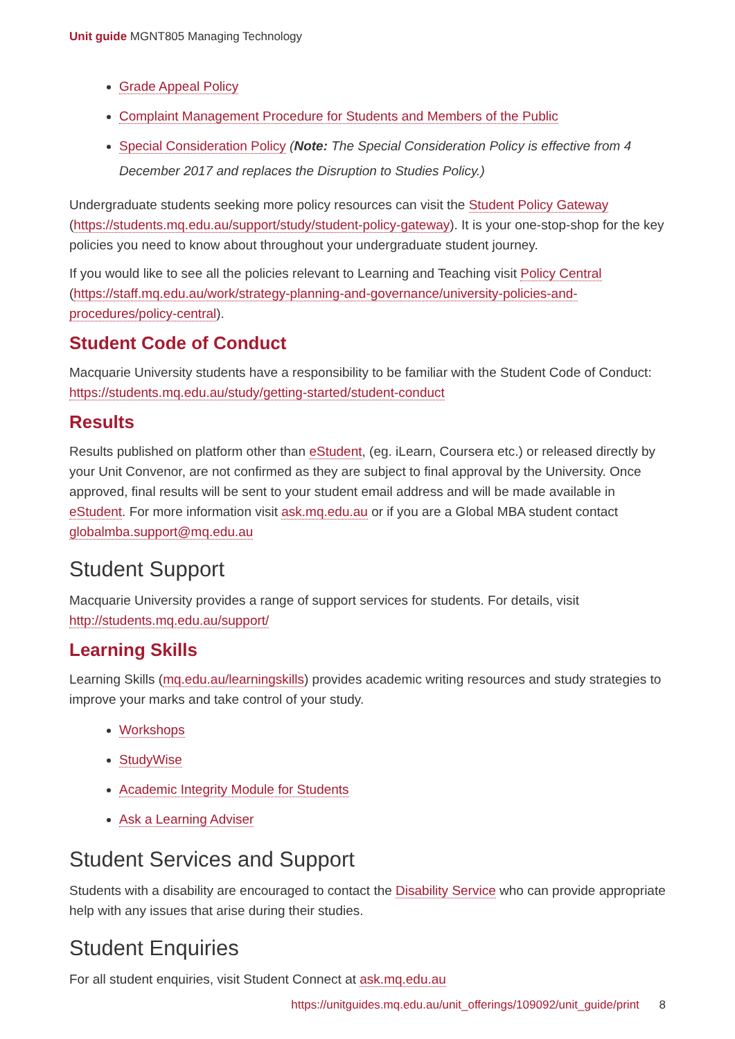Unit guide MGNT805 Managing Technology
Grade Appeal Policy
Complaint Management Procedure for Students and Members of the Public
Special Consideration Policy (Note: The Special Consideration Policy is effective from 4 December 2017 and replaces the Disruption to Studies Policy.)
Undergraduate students seeking more policy resources can visit the Student Policy Gateway (https://students.mq.edu.au/support/study/student-policy-gateway). It is your one-stop-shop for the key policies you need to know about throughout your undergraduate student journey.
If you would like to see all the policies relevant to Learning and Teaching visit Policy Central (https://staff.mq.edu.au/work/strategy-planning-and-governance/university-policies-and-procedures/policy-central).
Student Code of Conduct
Macquarie University students have a responsibility to be familiar with the Student Code of Conduct: https://students.mq.edu.au/study/getting-started/student-conduct
Results
Results published on platform other than eStudent, (eg. iLearn, Coursera etc.) or released directly by your Unit Convenor, are not confirmed as they are subject to final approval by the University. Once approved, final results will be sent to your student email address and will be made available in eStudent. For more information visit ask.mq.edu.au or if you are a Global MBA student contact globalmba.support@mq.edu.au
Student Support
Macquarie University provides a range of support services for students. For details, visit http://students.mq.edu.au/support/
Learning Skills
Learning Skills (mq.edu.au/learningskills) provides academic writing resources and study strategies to improve your marks and take control of your study.
Workshops
StudyWise
Academic Integrity Module for Students
Ask a Learning Adviser
Student Services and Support
Students with a disability are encouraged to contact the Disability Service who can provide appropriate help with any issues that arise during their studies.
Student Enquiries
For all student enquiries, visit Student Connect at ask.mq.edu.au
https://unitguides.mq.edu.au/unit_offerings/109092/unit_guide/print 8